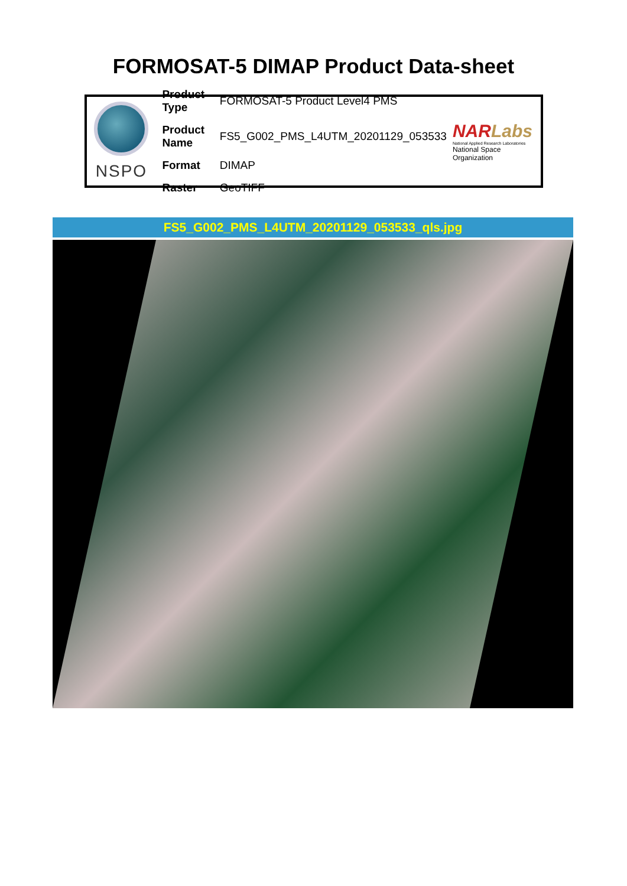FORMOSAT-5 DIMAP Product Data-sheet
NSPO
| Product Type | FORMOSAT-5 Product Level4 PMS |
| Product Name | FS5_G002_PMS_L4UTM_20201129_053533 |
| Format | DIMAP |
| Raster | GeoTIFF |
NARLabs
National Applied Research Laboratories
National Space Organization
FS5_G002_PMS_L4UTM_20201129_053533_qls.jpg